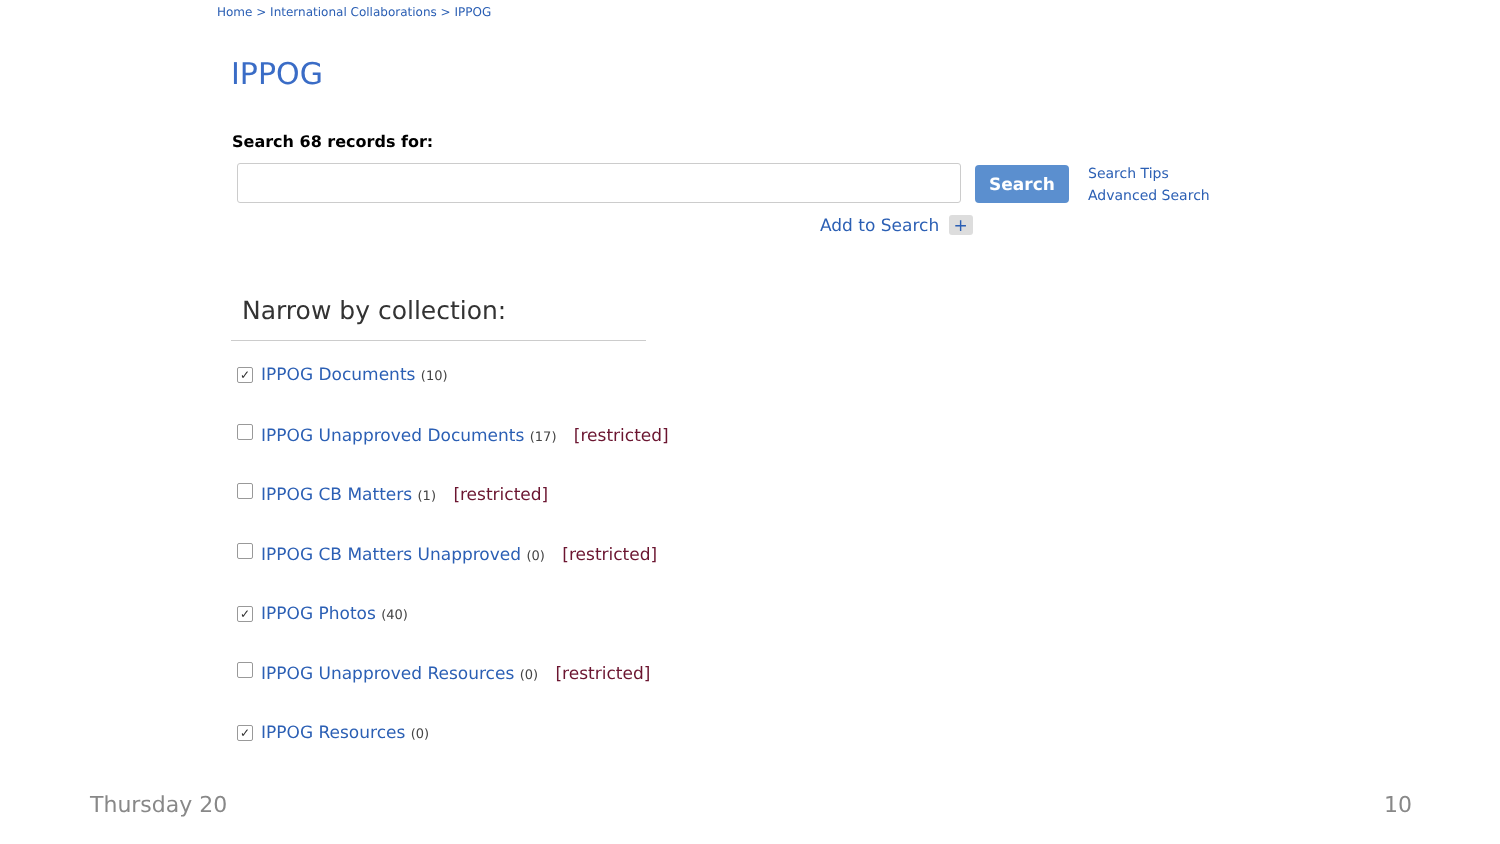Home > International Collaborations > IPPOG
IPPOG
Search 68 records for:
Search
Search Tips
Advanced Search
Add to Search +
Narrow by collection:
✓ IPPOG Documents (10)
IPPOG Unapproved Documents (17) [restricted]
IPPOG CB Matters (1) [restricted]
IPPOG CB Matters Unapproved (0) [restricted]
✓ IPPOG Photos (40)
IPPOG Unapproved Resources (0) [restricted]
✓ IPPOG Resources (0)
Thursday 20 10